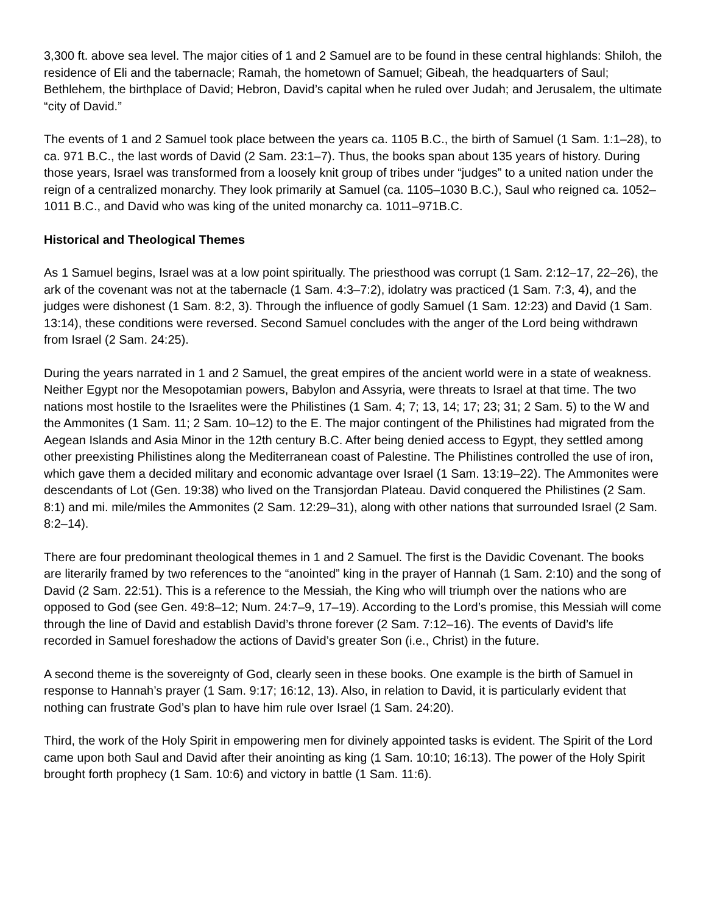3,300 ft. above sea level. The major cities of 1 and 2 Samuel are to be found in these central highlands: Shiloh, the residence of Eli and the tabernacle; Ramah, the hometown of Samuel; Gibeah, the headquarters of Saul; Bethlehem, the birthplace of David; Hebron, David’s capital when he ruled over Judah; and Jerusalem, the ultimate “city of David.”
The events of 1 and 2 Samuel took place between the years ca. 1105 B.C., the birth of Samuel (1 Sam. 1:1–28), to ca. 971 B.C., the last words of David (2 Sam. 23:1–7). Thus, the books span about 135 years of history. During those years, Israel was transformed from a loosely knit group of tribes under “judges” to a united nation under the reign of a centralized monarchy. They look primarily at Samuel (ca. 1105–1030 B.C.), Saul who reigned ca. 1052–1011 B.C., and David who was king of the united monarchy ca. 1011–971B.C.
Historical and Theological Themes
As 1 Samuel begins, Israel was at a low point spiritually. The priesthood was corrupt (1 Sam. 2:12–17, 22–26), the ark of the covenant was not at the tabernacle (1 Sam. 4:3–7:2), idolatry was practiced (1 Sam. 7:3, 4), and the judges were dishonest (1 Sam. 8:2, 3). Through the influence of godly Samuel (1 Sam. 12:23) and David (1 Sam. 13:14), these conditions were reversed. Second Samuel concludes with the anger of the Lord being withdrawn from Israel (2 Sam. 24:25).
During the years narrated in 1 and 2 Samuel, the great empires of the ancient world were in a state of weakness. Neither Egypt nor the Mesopotamian powers, Babylon and Assyria, were threats to Israel at that time. The two nations most hostile to the Israelites were the Philistines (1 Sam. 4; 7; 13, 14; 17; 23; 31; 2 Sam. 5) to the W and the Ammonites (1 Sam. 11; 2 Sam. 10–12) to the E. The major contingent of the Philistines had migrated from the Aegean Islands and Asia Minor in the 12th century B.C. After being denied access to Egypt, they settled among other preexisting Philistines along the Mediterranean coast of Palestine. The Philistines controlled the use of iron, which gave them a decided military and economic advantage over Israel (1 Sam. 13:19–22). The Ammonites were descendants of Lot (Gen. 19:38) who lived on the Transjordan Plateau. David conquered the Philistines (2 Sam. 8:1) and mi. mile/miles the Ammonites (2 Sam. 12:29–31), along with other nations that surrounded Israel (2 Sam. 8:2–14).
There are four predominant theological themes in 1 and 2 Samuel. The first is the Davidic Covenant. The books are literarily framed by two references to the “anointed” king in the prayer of Hannah (1 Sam. 2:10) and the song of David (2 Sam. 22:51). This is a reference to the Messiah, the King who will triumph over the nations who are opposed to God (see Gen. 49:8–12; Num. 24:7–9, 17–19). According to the Lord’s promise, this Messiah will come through the line of David and establish David’s throne forever (2 Sam. 7:12–16). The events of David’s life recorded in Samuel foreshadow the actions of David’s greater Son (i.e., Christ) in the future.
A second theme is the sovereignty of God, clearly seen in these books. One example is the birth of Samuel in response to Hannah’s prayer (1 Sam. 9:17; 16:12, 13). Also, in relation to David, it is particularly evident that nothing can frustrate God’s plan to have him rule over Israel (1 Sam. 24:20).
Third, the work of the Holy Spirit in empowering men for divinely appointed tasks is evident. The Spirit of the Lord came upon both Saul and David after their anointing as king (1 Sam. 10:10; 16:13). The power of the Holy Spirit brought forth prophecy (1 Sam. 10:6) and victory in battle (1 Sam. 11:6).